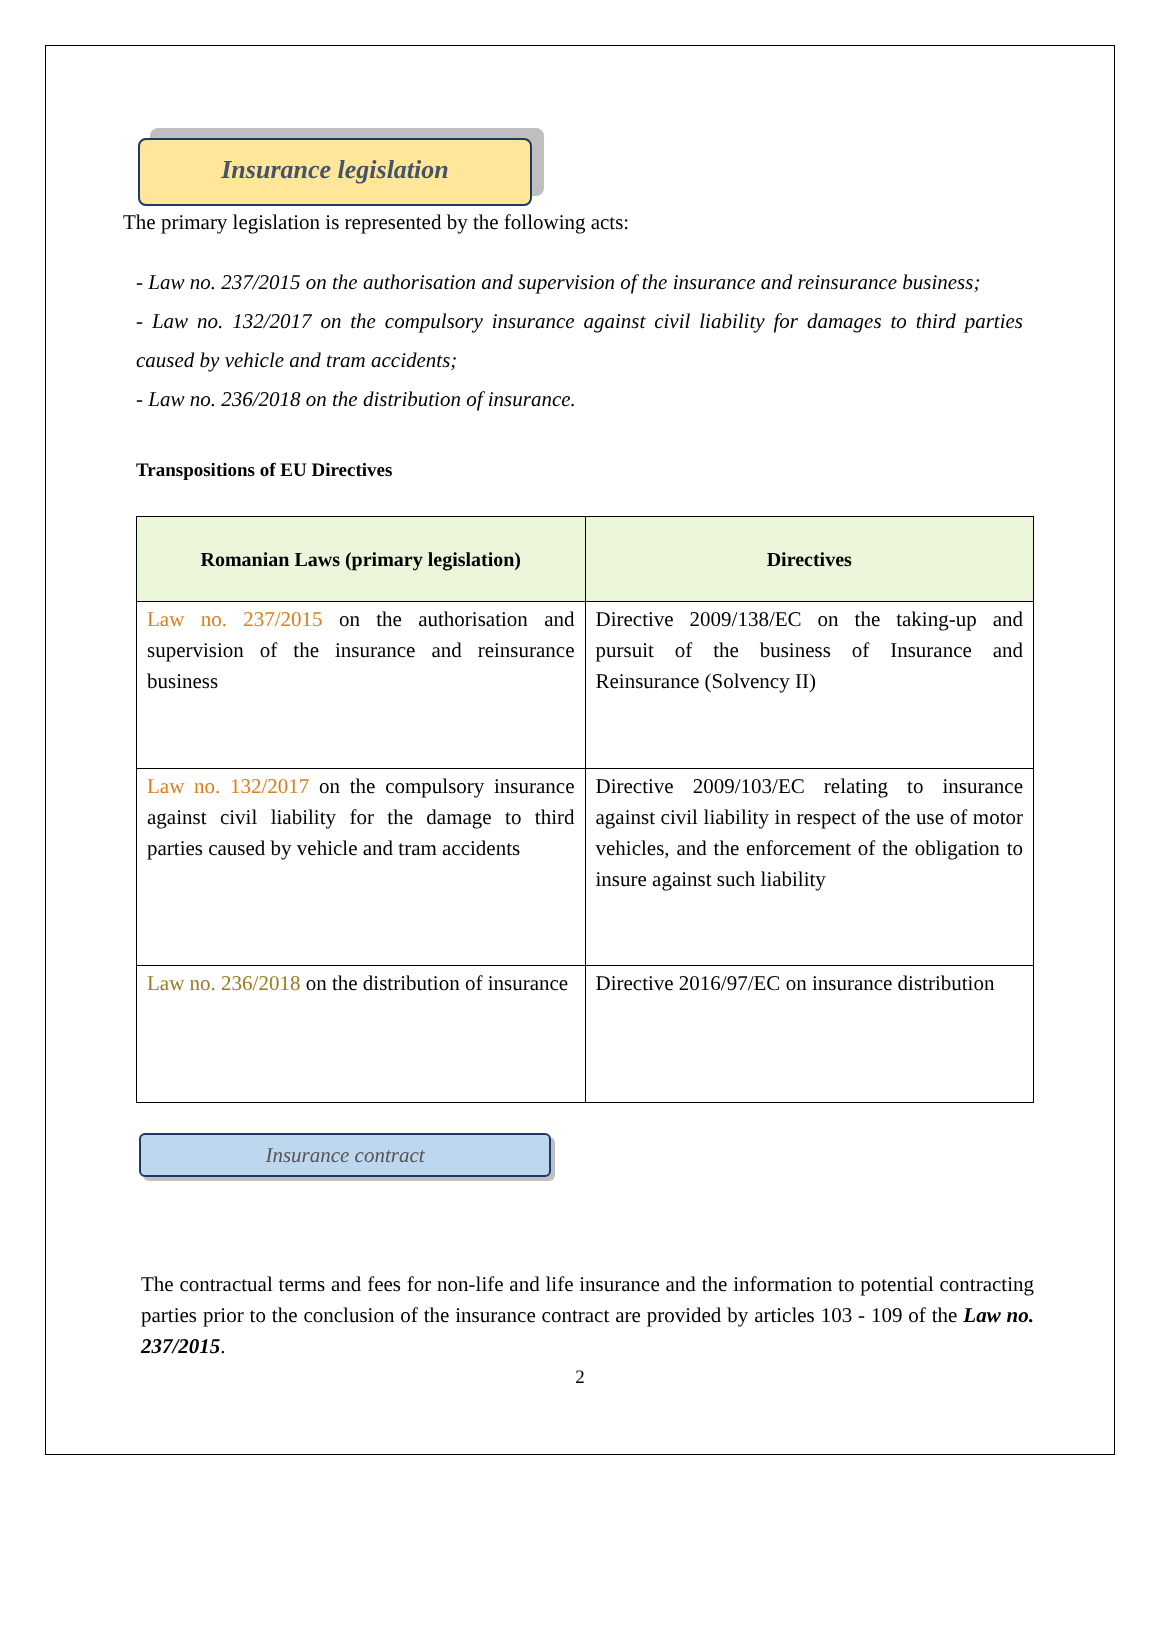Insurance legislation
The primary legislation is represented by the following acts:
- Law no. 237/2015 on the authorisation and supervision of the insurance and reinsurance business;
- Law no. 132/2017 on the compulsory insurance against civil liability for damages to third parties caused by vehicle and tram accidents;
- Law no. 236/2018 on the distribution of insurance.
Transpositions of EU Directives
| Romanian Laws (primary legislation) | Directives |
| --- | --- |
| Law no. 237/2015 on the authorisation and supervision of the insurance and reinsurance business | Directive 2009/138/EC on the taking-up and pursuit of the business of Insurance and Reinsurance (Solvency II) |
| Law no. 132/2017 on the compulsory insurance against civil liability for the damage to third parties caused by vehicle and tram accidents | Directive 2009/103/EC relating to insurance against civil liability in respect of the use of motor vehicles, and the enforcement of the obligation to insure against such liability |
| Law no. 236/2018 on the distribution of insurance | Directive 2016/97/EC on insurance distribution |
Insurance contract
The contractual terms and fees for non-life and life insurance and the information to potential contracting parties prior to the conclusion of the insurance contract are provided by articles 103 - 109 of the Law no. 237/2015.
2